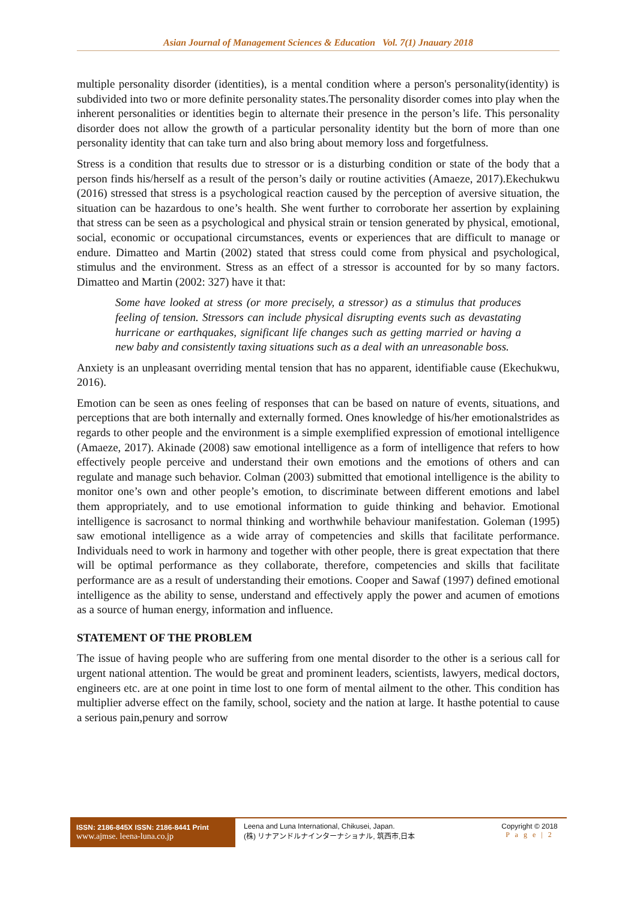Asian Journal of Management Sciences & Education Vol. 7(1) Jnauary 2018
multiple personality disorder (identities), is a mental condition where a person's personality(identity) is subdivided into two or more definite personality states.The personality disorder comes into play when the inherent personalities or identities begin to alternate their presence in the person’s life. This personality disorder does not allow the growth of a particular personality identity but the born of more than one personality identity that can take turn and also bring about memory loss and forgetfulness.
Stress is a condition that results due to stressor or is a disturbing condition or state of the body that a person finds his/herself as a result of the person’s daily or routine activities (Amaeze, 2017).Ekechukwu (2016) stressed that stress is a psychological reaction caused by the perception of aversive situation, the situation can be hazardous to one’s health. She went further to corroborate her assertion by explaining that stress can be seen as a psychological and physical strain or tension generated by physical, emotional, social, economic or occupational circumstances, events or experiences that are difficult to manage or endure. Dimatteo and Martin (2002) stated that stress could come from physical and psychological, stimulus and the environment. Stress as an effect of a stressor is accounted for by so many factors. Dimatteo and Martin (2002: 327) have it that:
Some have looked at stress (or more precisely, a stressor) as a stimulus that produces feeling of tension. Stressors can include physical disrupting events such as devastating hurricane or earthquakes, significant life changes such as getting married or having a new baby and consistently taxing situations such as a deal with an unreasonable boss.
Anxiety is an unpleasant overriding mental tension that has no apparent, identifiable cause (Ekechukwu, 2016).
Emotion can be seen as ones feeling of responses that can be based on nature of events, situations, and perceptions that are both internally and externally formed. Ones knowledge of his/her emotionalstrides as regards to other people and the environment is a simple exemplified expression of emotional intelligence (Amaeze, 2017). Akinade (2008) saw emotional intelligence as a form of intelligence that refers to how effectively people perceive and understand their own emotions and the emotions of others and can regulate and manage such behavior. Colman (2003) submitted that emotional intelligence is the ability to monitor one’s own and other people’s emotion, to discriminate between different emotions and label them appropriately, and to use emotional information to guide thinking and behavior. Emotional intelligence is sacrosanct to normal thinking and worthwhile behaviour manifestation. Goleman (1995) saw emotional intelligence as a wide array of competencies and skills that facilitate performance. Individuals need to work in harmony and together with other people, there is great expectation that there will be optimal performance as they collaborate, therefore, competencies and skills that facilitate performance are as a result of understanding their emotions. Cooper and Sawaf (1997) defined emotional intelligence as the ability to sense, understand and effectively apply the power and acumen of emotions as a source of human energy, information and influence.
STATEMENT OF THE PROBLEM
The issue of having people who are suffering from one mental disorder to the other is a serious call for urgent national attention. The would be great and prominent leaders, scientists, lawyers, medical doctors, engineers etc. are at one point in time lost to one form of mental ailment to the other. This condition has multiplier adverse effect on the family, school, society and the nation at large. It hasthe potential to cause a serious pain,penury and sorrow
ISSN: 2186-845X ISSN: 2186-8441 Print
www.ajmse. leena-luna.co.jp
Leena and Luna International, Chikusei, Japan.
(株) リナアンドルナインターナショナル, 筑西市,日本
Copyright © 2018
P a g e | 2